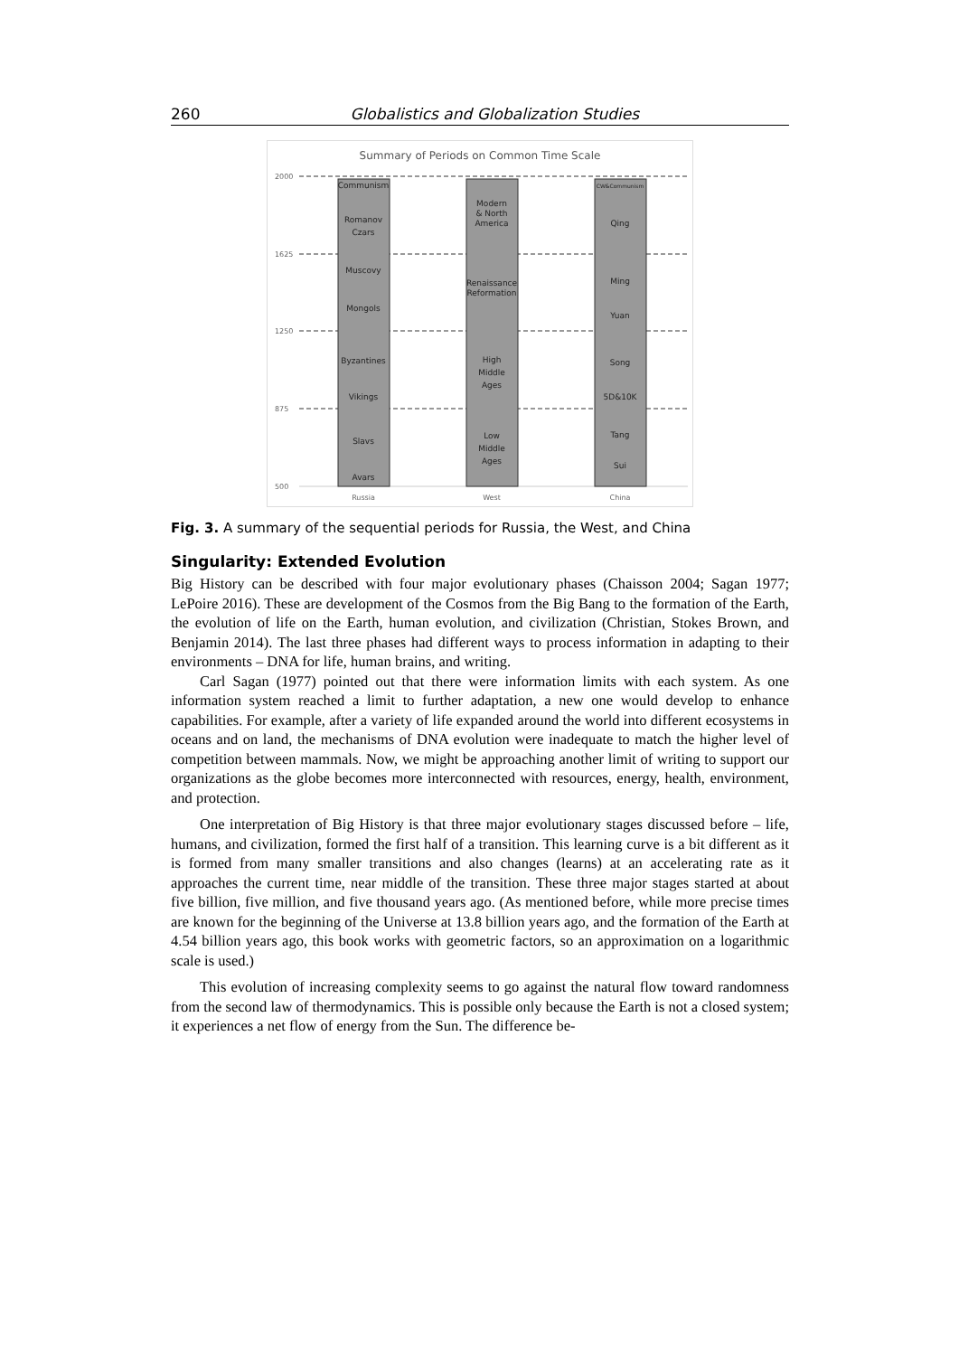260 Globalistics and Globalization Studies
Summary of Periods on Common Time Scale
2000
1625
1250
875
500
Communism
Romanov
Czars
Muscovy
Mongols
Byzantines
Vikings
Slavs
Avars
Modern
& North
America
Renaissance
Reformation
High
Middle
Ages
Low
Middle
Ages
CW&Communism
Qing
Ming
Yuan
Song
5D&10K
Tang
Sui
Russia
West
China
Fig. 3. A summary of the sequential periods for Russia, the West, and China
Singularity: Extended Evolution
Big History can be described with four major evolutionary phases (Chaisson 2004; Sagan 1977; LePoire 2016). These are development of the Cosmos from the Big Bang to the formation of the Earth, the evolution of life on the Earth, human evolution, and civilization (Christian, Stokes Brown, and Benjamin 2014). The last three phases had different ways to process information in adapting to their environments – DNA for life, human brains, and writing.
Carl Sagan (1977) pointed out that there were information limits with each system. As one information system reached a limit to further adaptation, a new one would develop to enhance capabilities. For example, after a variety of life expanded around the world into different ecosystems in oceans and on land, the mechanisms of DNA evolution were inadequate to match the higher level of competition between mammals. Now, we might be approaching another limit of writing to support our organizations as the globe becomes more interconnected with resources, energy, health, environment, and protection.
One interpretation of Big History is that three major evolutionary stages discussed before – life, humans, and civilization, formed the first half of a transition. This learning curve is a bit different as it is formed from many smaller transitions and also changes (learns) at an accelerating rate as it approaches the current time, near middle of the transition. These three major stages started at about five billion, five million, and five thousand years ago. (As mentioned before, while more precise times are known for the beginning of the Universe at 13.8 billion years ago, and the formation of the Earth at 4.54 billion years ago, this book works with geometric factors, so an approximation on a logarithmic scale is used.)
This evolution of increasing complexity seems to go against the natural flow toward randomness from the second law of thermodynamics. This is possible only because the Earth is not a closed system; it experiences a net flow of energy from the Sun. The difference be-